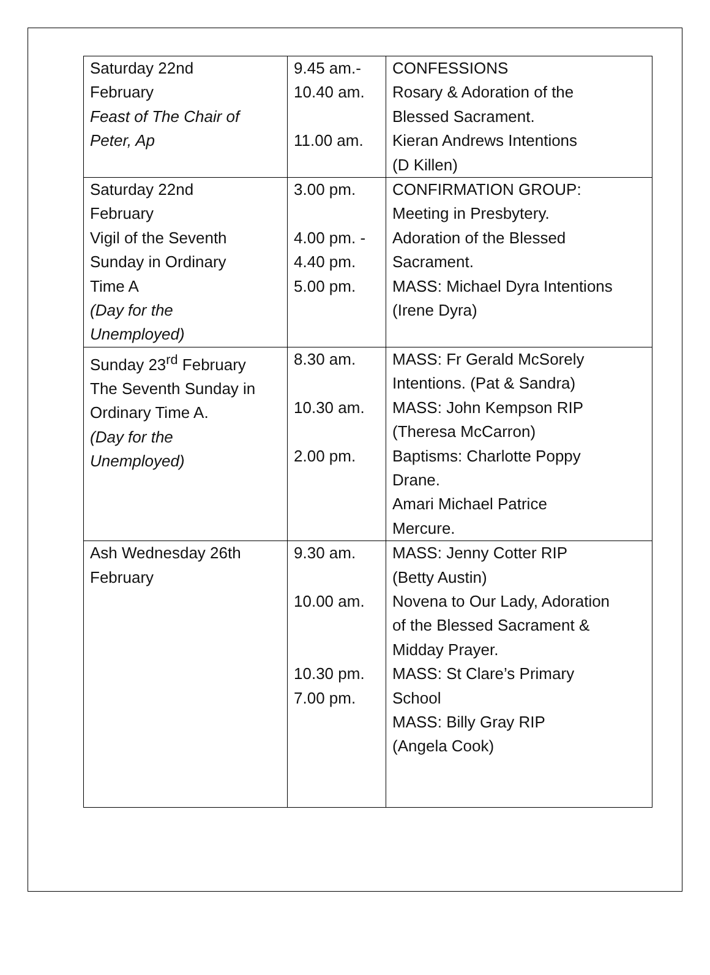| Saturday 22nd February Feast of The Chair of Peter, Ap | 9.45 am.- 10.40 am. 11.00 am. | CONFESSIONS Rosary & Adoration of the Blessed Sacrament. Kieran Andrews Intentions (D Killen) |
| Saturday 22nd February Vigil of the Seventh Sunday in Ordinary Time A (Day for the Unemployed) | 3.00 pm. 4.00 pm. - 4.40 pm. 5.00 pm. | CONFIRMATION GROUP: Meeting in Presbytery. Adoration of the Blessed Sacrament. MASS: Michael Dyra Intentions (Irene Dyra) |
| Sunday 23<sup>rd</sup> February The Seventh Sunday in Ordinary Time A. (Day for the Unemployed) | 8.30 am. 10.30 am. 2.00 pm. | MASS: Fr Gerald McSorely Intentions. (Pat & Sandra) MASS: John Kempson RIP (Theresa McCarron) Baptisms: Charlotte Poppy Drane. Amari Michael Patrice Mercure. |
| Ash Wednesday 26th February | 9.30 am. 10.00 am. 10.30 pm. 7.00 pm. | MASS: Jenny Cotter RIP (Betty Austin) Novena to Our Lady, Adoration of the Blessed Sacrament & Midday Prayer. MASS: St Clare’s Primary School MASS: Billy Gray RIP (Angela Cook) |